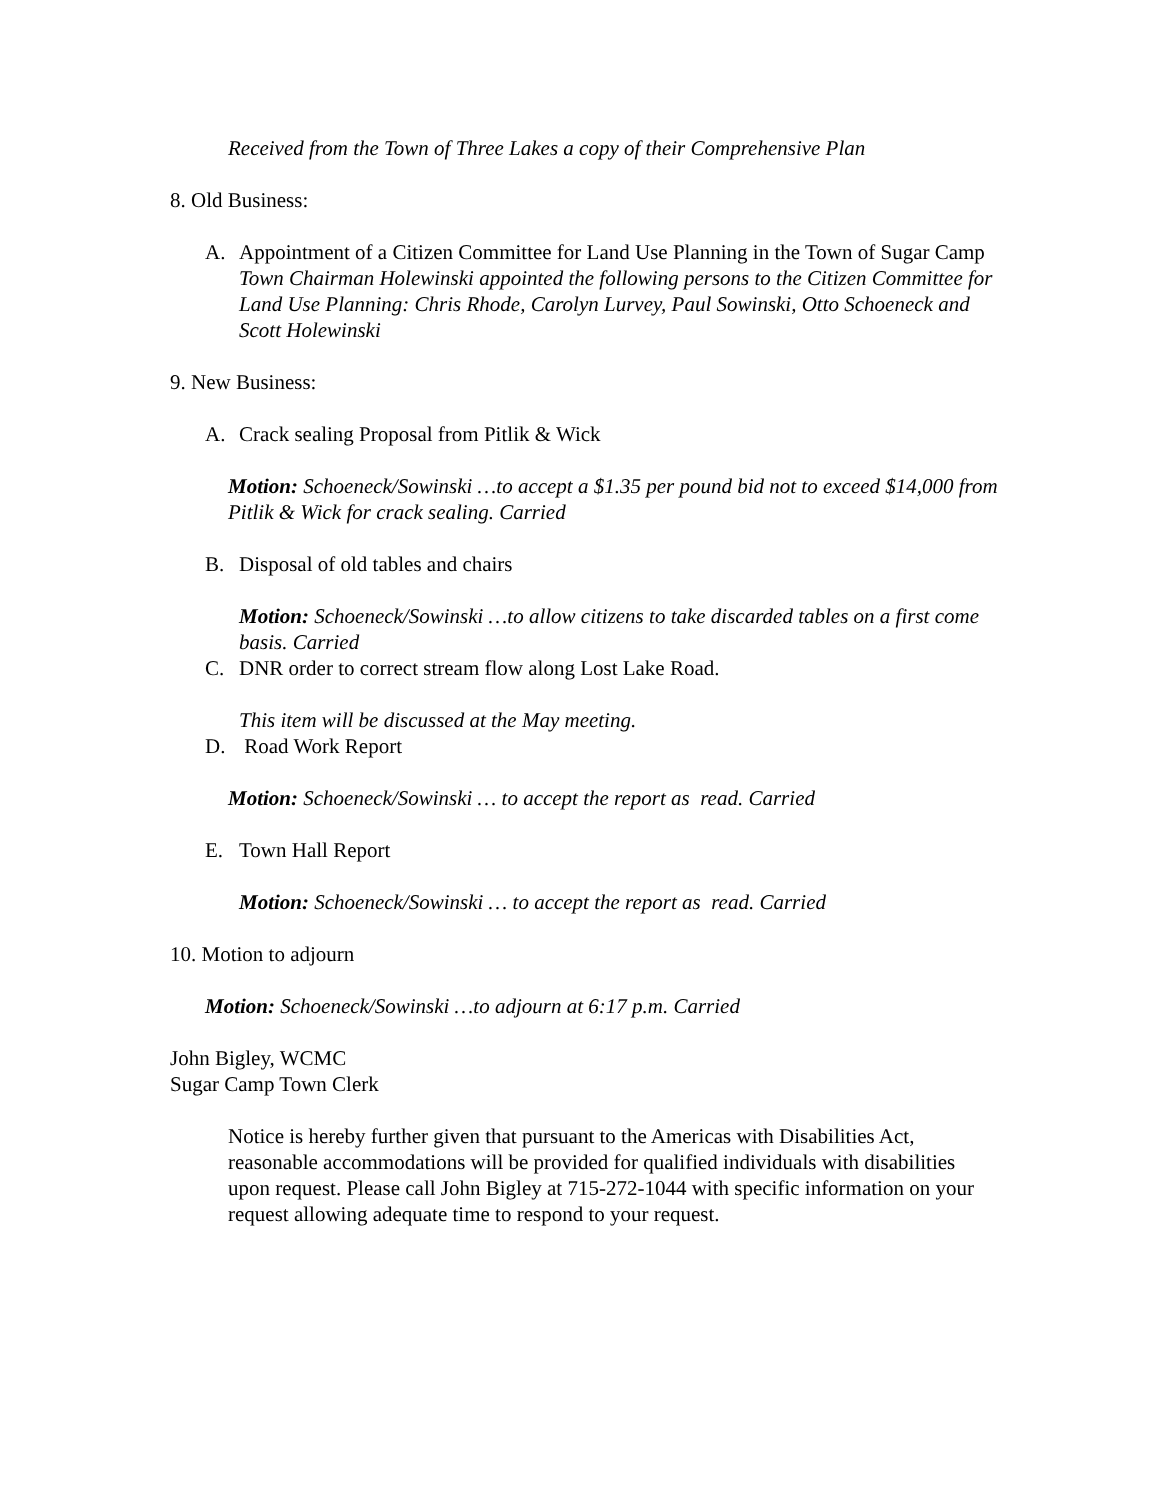Received from the Town of Three Lakes a copy of their Comprehensive Plan
8. Old Business:
A. Appointment of a Citizen Committee for Land Use Planning in the Town of Sugar Camp
Town Chairman Holewinski appointed the following persons to the Citizen Committee for Land Use Planning: Chris Rhode, Carolyn Lurvey, Paul Sowinski, Otto Schoeneck and Scott Holewinski
9. New Business:
A. Crack sealing Proposal from Pitlik & Wick
Motion: Schoeneck/Sowinski …to accept a $1.35 per pound bid not to exceed $14,000 from Pitlik & Wick for crack sealing. Carried
B. Disposal of old tables and chairs
Motion: Schoeneck/Sowinski …to allow citizens to take discarded tables on a first come basis. Carried
C. DNR order to correct stream flow along Lost Lake Road.
This item will be discussed at the May meeting.
D. Road Work Report
Motion: Schoeneck/Sowinski … to accept the report as read. Carried
E. Town Hall Report
Motion: Schoeneck/Sowinski … to accept the report as read. Carried
10. Motion to adjourn
Motion: Schoeneck/Sowinski …to adjourn at 6:17 p.m. Carried
John Bigley, WCMC
Sugar Camp Town Clerk
Notice is hereby further given that pursuant to the Americas with Disabilities Act, reasonable accommodations will be provided for qualified individuals with disabilities upon request. Please call John Bigley at 715-272-1044 with specific information on your request allowing adequate time to respond to your request.